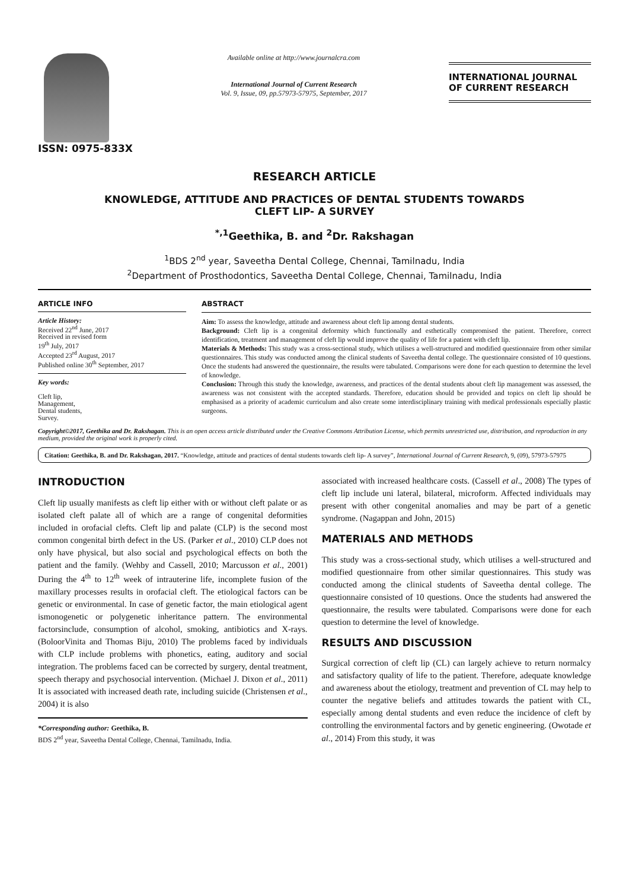ISSN: 0975-833X
Available online at http://www.journalcra.com
International Journal of Current Research
Vol. 9, Issue, 09, pp.57973-57975, September, 2017
INTERNATIONAL JOURNAL
OF CURRENT RESEARCH
RESEARCH ARTICLE
KNOWLEDGE, ATTITUDE AND PRACTICES OF DENTAL STUDENTS TOWARDS
CLEFT LIP- A SURVEY
<sup>*,1</sup>Geethika, B. and <sup>2</sup>Dr. Rakshagan
<sup>1</sup> BDS 2<sup>nd</sup> year, Saveetha Dental College, Chennai, Tamilnadu, India
<sup>2</sup> Department of Prosthodontics, Saveetha Dental College, Chennai, Tamilnadu, India
ARTICLE INFO
Article History:
Received 22<sup>nd</sup> June, 2017
Received in revised form
19<sup>th</sup> July, 2017
Accepted 23<sup>rd</sup> August, 2017
Published online 30<sup>th</sup> September, 2017
Key words:
Cleft lip,
Management,
Dental students,
Survey.
ABSTRACT
Aim: To assess the knowledge, attitude and awareness about cleft lip among dental students.
Background: Cleft lip is a congenital deformity which functionally and esthetically compromised the patient. Therefore, correct identification, treatment and management of cleft lip would improve the quality of life for a patient with cleft lip.
Materials & Methods: This study was a cross-sectional study, which utilises a well-structured and modified questionnaire from other similar questionnaires. This study was conducted among the clinical students of Saveetha dental college. The questionnaire consisted of 10 questions. Once the students had answered the questionnaire, the results were tabulated. Comparisons were done for each question to determine the level of knowledge.
Conclusion: Through this study the knowledge, awareness, and practices of the dental students about cleft lip management was assessed, the awareness was not consistent with the accepted standards. Therefore, education should be provided and topics on cleft lip should be emphasised as a priority of academic curriculum and also create some interdisciplinary training with medical professionals especially plastic surgeons.
Copyright©2017, Geethika and Dr. Rakshagan. This is an open access article distributed under the Creative Commons Attribution License, which permits unrestricted use, distribution, and reproduction in any medium, provided the original work is properly cited.
Citation: Geethika, B. and Dr. Rakshagan, 2017. “Knowledge, attitude and practices of dental students towards cleft lip- A survey”, International Journal of Current Research, 9, (09), 57973-57975
INTRODUCTION
Cleft lip usually manifests as cleft lip either with or without cleft palate or as isolated cleft palate all of which are a range of congenital deformities included in orofacial clefts. Cleft lip and palate (CLP) is the second most common congenital birth defect in the US. (Parker et al., 2010) CLP does not only have physical, but also social and psychological effects on both the patient and the family. (Wehby and Cassell, 2010; Marcusson et al., 2001) During the 4<sup>th</sup> to 12<sup>th</sup> week of intrauterine life, incomplete fusion of the maxillary processes results in orofacial cleft. The etiological factors can be genetic or environmental. In case of genetic factor, the main etiological agent ismonogenetic or polygenetic inheritance pattern. The environmental factorsinclude, consumption of alcohol, smoking, antibiotics and X-rays. (BoloorVinita and Thomas Biju, 2010) The problems faced by individuals with CLP include problems with phonetics, eating, auditory and social integration. The problems faced can be corrected by surgery, dental treatment, speech therapy and psychosocial intervention. (Michael J. Dixon et al., 2011) It is associated with increased death rate, including suicide (Christensen et al., 2004) it is also
*Corresponding author: Geethika, B.
BDS 2<sup>nd</sup> year, Saveetha Dental College, Chennai, Tamilnadu, India.
associated with increased healthcare costs. (Cassell et al., 2008) The types of cleft lip include uni lateral, bilateral, microform. Affected individuals may present with other congenital anomalies and may be part of a genetic syndrome. (Nagappan and John, 2015)
MATERIALS AND METHODS
This study was a cross-sectional study, which utilises a well-structured and modified questionnaire from other similar questionnaires. This study was conducted among the clinical students of Saveetha dental college. The questionnaire consisted of 10 questions. Once the students had answered the questionnaire, the results were tabulated. Comparisons were done for each question to determine the level of knowledge.
RESULTS AND DISCUSSION
Surgical correction of cleft lip (CL) can largely achieve to return normalcy and satisfactory quality of life to the patient. Therefore, adequate knowledge and awareness about the etiology, treatment and prevention of CL may help to counter the negative beliefs and attitudes towards the patient with CL, especially among dental students and even reduce the incidence of cleft by controlling the environmental factors and by genetic engineering. (Owotade et al., 2014) From this study, it was